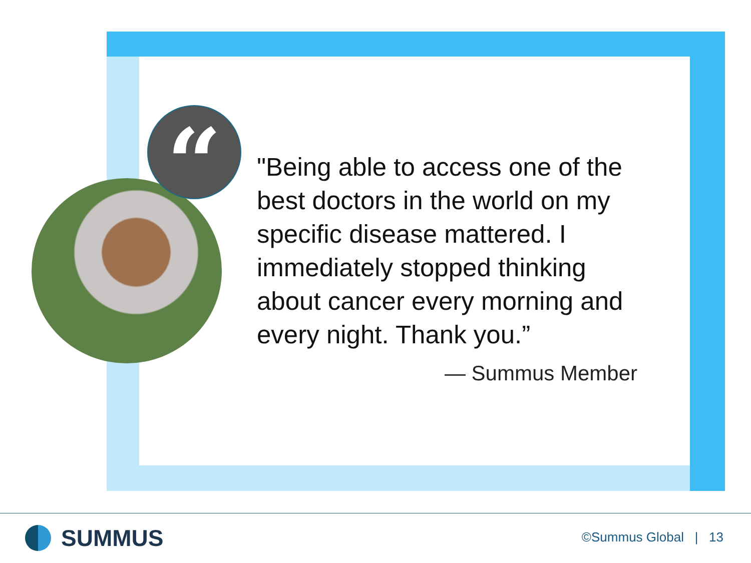“
"Being able to access one of the best doctors in the world on my specific disease mattered. I immediately stopped thinking about cancer every morning and every night. Thank you.”
— Summus Member
SUMMUS ©Summus Global | 13